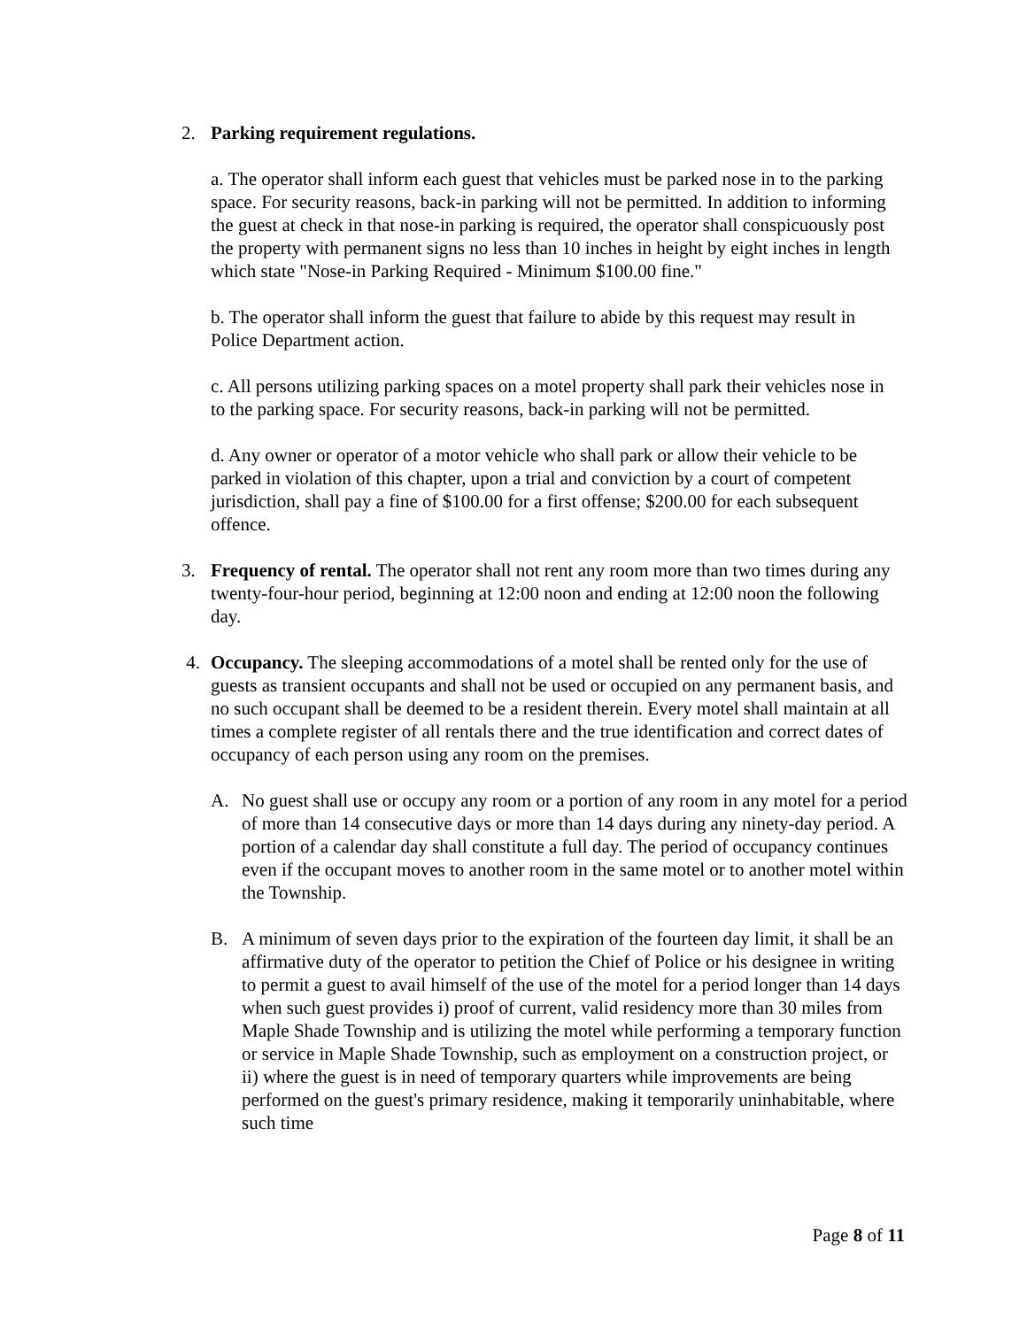2. Parking requirement regulations.
a. The operator shall inform each guest that vehicles must be parked nose in to the parking space. For security reasons, back-in parking will not be permitted. In addition to informing the guest at check in that nose-in parking is required, the operator shall conspicuously post the property with permanent signs no less than 10 inches in height by eight inches in length which state "Nose-in Parking Required - Minimum $100.00 fine."
b. The operator shall inform the guest that failure to abide by this request may result in Police Department action.
c. All persons utilizing parking spaces on a motel property shall park their vehicles nose in to the parking space. For security reasons, back-in parking will not be permitted.
d. Any owner or operator of a motor vehicle who shall park or allow their vehicle to be parked in violation of this chapter, upon a trial and conviction by a court of competent jurisdiction, shall pay a fine of $100.00 for a first offense; $200.00 for each subsequent offence.
3. Frequency of rental. The operator shall not rent any room more than two times during any twenty-four-hour period, beginning at 12:00 noon and ending at 12:00 noon the following day.
4. Occupancy. The sleeping accommodations of a motel shall be rented only for the use of guests as transient occupants and shall not be used or occupied on any permanent basis, and no such occupant shall be deemed to be a resident therein. Every motel shall maintain at all times a complete register of all rentals there and the true identification and correct dates of occupancy of each person using any room on the premises.
A. No guest shall use or occupy any room or a portion of any room in any motel for a period of more than 14 consecutive days or more than 14 days during any ninety-day period. A portion of a calendar day shall constitute a full day. The period of occupancy continues even if the occupant moves to another room in the same motel or to another motel within the Township.
B. A minimum of seven days prior to the expiration of the fourteen day limit, it shall be an affirmative duty of the operator to petition the Chief of Police or his designee in writing to permit a guest to avail himself of the use of the motel for a period longer than 14 days when such guest provides i) proof of current, valid residency more than 30 miles from Maple Shade Township and is utilizing the motel while performing a temporary function or service in Maple Shade Township, such as employment on a construction project, or ii) where the guest is in need of temporary quarters while improvements are being performed on the guest's primary residence, making it temporarily uninhabitable, where such time
Page 8 of 11